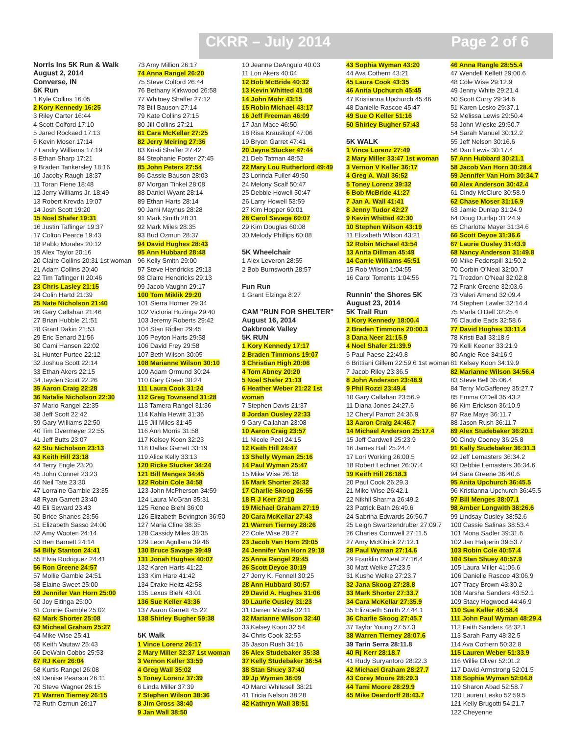CKRR – July 2014 Page 2 of 6
Norris Ins 5K Run & Walk
August 2, 2014
Converse, IN
5K Run
1 Kyle Collins 16:05
2 Kory Kennedy 16:25
3 Riley Carter 16:44
4 Scott Colford 17:10
5 Jared Rockaed 17:13
6 Kevin Moser 17:14
7 Landry Williams 17:19
8 Ethan Sharp 17:21
9 Braden Tankersley 18:16
10 Jacoby Raugh 18:37
11 Toran Fiene 18:48
12 Jerry Williams Jr. 18:49
13 Robert Krevda 19:07
14 Josh Scott 19:20
15 Noel Shafer 19:31
16 Justin Taflinger 19:37
17 Colton Pearce 19:43
18 Pablo Morales 20:12
19 Alex Taylor 20:16
20 Claire Collins 20:31 1st woman
21 Adam Collins 20:40
22 Tim Taflinger II 20:46
23 Chris Lasley 21:15
24 Colin Hartd 21:39
25 Nate Nicholson 21:40
26 Gary Callahan 21:46
27 Brian Hubble 21:51
28 Grant Dakin 21:53
29 Eric Senard 21:56
30 Cami Hansen 22:02
31 Hunter Purtee 22:12
32 Joshua Scott 22:14
33 Ethan Akers 22:15
34 Jayden Scott 22:26
35 Aaron Craig 22:28
36 Natalie Nicholson 22:30
37 Mario Rangel 22:35
38 Jeff Scott 22:42
39 Gary Williams 22:50
40 Tim Overmeyer 22:55
41 Jeff Butts 23:07
42 Stu Nicholson 23:13
43 Keith Hill 23:18
44 Terry Engle 23:20
45 John Conner 23:23
46 Neil Tate 23:30
47 Lorraine Gamble 23:35
48 Ryan Garrett 23:40
49 Eli Seward 23:43
50 Brice Shanes 23:56
51 Elizabeth Sasso 24:00
52 Amy Wooten 24:14
53 Ben Barnett 24:14
54 Billy Stanton 24:41
55 Elvia Rodriguez 24:41
56 Ron Greene 24:57
57 Mollie Gamble 24:51
58 Elaine Sweet 25:00
59 Jennifer Van Horn 25:00
60 Joy Eltinga 25:00
61 Connie Gamble 25:02
62 Mark Shorter 25:08
63 Micheal Graham 25:27
64 Mike Wise 25:41
65 Keith Vautaw 25:43
66 DeWain Cobbs 25:53
67 RJ Kerr 26:04
68 Kurtis Rangel 26:08
69 Denise Pearson 26:11
70 Steve Wagner 26:15
71 Warren Tierney 26:15
72 Ruth Ozmun 26:17
73 Amy Million 26:17
74 Anna Rangel 26:20
75 Steve Colford 26:44
76 Bethany Kirkwood 26:58
77 Whitney Shaffer 27:12
78 Bill Bauson 27:14
79 Kate Collins 27:15
80 Jill Collins 27:21
81 Cara McKellar 27:25
82 Jerry Meiring 27:36
83 Kristi Shaffer 27:42
84 Stephanie Foster 27:45
85 John Peters 27:54
86 Cassie Bauson 28:03
87 Morgan Tinkel 28:08
88 Daniel Wyant 28:14
89 Ethan Harts 28:14
90 Jami Maynus 28:28
91 Mark Smith 28:31
92 Mark Miles 28:35
93 Bud Ozmun 28:37
94 David Hughes 28:43
95 Ann Hubbard 28:48
96 Kelly Smith 29:00
97 Steve Hendricks 29:13
98 Claire Hendricks 29:13
99 Jacob Vaughn 29:17
100 Tom Miklik 29:20
101 Sierra Horner 29:34
102 Victoria Huzinga 29:40
103 Jeremy Roberts 29:42
104 Stan Ridlen 29:45
105 Peyton Harts 29:58
106 David Frey 29:58
107 Beth Wilson 30:05
108 Marianne Wilson 30:10
109 Adam Ormund 30:24
110 Gary Green 30:24
111 Laura Cook 31:24
112 Greg Townsend 31:28
113 Tamera Rangel 31:36
114 Kahla Hewitt 31:36
115 Jill Miles 31:45
116 Ann Morris 31:58
117 Kelsey Koon 32:23
118 Dallas Garrett 33:19
119 Alice Kelly 33:13
120 Ricke Stucker 34:24
121 Bill Menges 34:45
122 Robin Cole 34:58
123 John McPherson 34:59
124 Laura McGran 35:31
125 Renee Biehl 36:00
126 Elizabeth Bevington 36:50
127 Maria Cline 38:35
128 Cassidy Miles 38:35
129 Leon Agullana 39:46
130 Bruce Savage 39:49
131 Jonah Hughes 40:07
132 Karen Harts 41:22
133 Kim Hare 41:42
134 Drake Heitz 42:58
135 Lexus Biehl 43:01
136 Sue Keller 43:36
137 Aaron Garrett 45:22
138 Shirley Bugher 59:38
5K Walk
1 Vince Lorenz 26:17
2 Mary Miller 32:37 1st woman
3 Vernon Keller 33:59
4 Greg Wall 35:02
5 Toney Lorenz 37:39
6 Linda Miller 37:39
7 Stephen Wilson 38:36
8 Jim Gross 38:40
9 Jan Wall 38:50
10 Jeanne DeAngulo 40:03
11 Lon Akers 40:04
12 Bob McBride 40:32
13 Kevin Whitted 41:08
14 John Mohr 43:15
15 Robin Michael 43:17
16 Jeff Freeman 46:09
17 Jan Mace 46:50
18 Risa Krauskopf 47:06
19 Bryon Garret 47:41
20 Jayne Stucker 47:44
21 Deb Tatman 48:52
22 Mary Lou Rutherford 49:49
23 Lorinda Fuller 49:50
24 Melony Scalf 50:47
25 Debbie Howell 50:47
26 Larry Howell 53:59
27 Kim Hopper 60:01
28 Carol Savage 60:07
29 Kim Douglas 60:08
30 Melody Phillips 60:08
5K Wheelchair
1 Alex Leveron 28:55
2 Bob Burnsworth 28:57
Fun Run
1 Grant Elzinga 8:27
CAM "RUN FOR SHELTER"
August 16, 2014
Oakbrook Valley
5K RUN
1 Kory Kennedy 17:17
2 Braden Timmons 19:07
3 Christian High 20:06
4 Tom Abney 20:20
5 Noel Shafer 21:13
6 Heather Weber 21:22 1st woman
7 Stephen Davis 21:37
8 Jordan Ousley 22:33
9 Gary Callahan 23:08
10 Aaron Craig 23:57
11 Nicole Peel 24:15
12 Keith Hill 24:47
13 Shelly Wyman 25:16
14 Paul Wyman 25:47
15 Mike Wise 26:18
16 Mark Shorter 26:32
17 Charlie Skoog 26:55
18 R J Kerr 27:10
19 Michael Graham 27:19
20 Cara McKellar 27:43
21 Warren Tierney 28:26
22 Cole Wise 28:27
23 Jacob Van Horn 29:05
24 Jennifer Van Horn 29:18
25 Anna Rangel 29:45
26 Scott Deyoe 30:19
27 Jerry K. Fennell 30:25
28 Ann Hubbard 30:57
29 David A. Hughes 31:06
30 Laurie Ousley 31:23
31 Darren Miracle 32:11
32 Marianne Wilson 32:40
33 Kelsey Koon 32:54
34 Chris Cook 32:55
35 Jason Rush 34:16
36 Alex Studebaker 35:38
37 Kelly Studebaker 36:54
38 Stan Shuey 37:40
39 Jp Wyman 38:09
40 Marci Whitesell 38:21
41 Tricia Nelson 38:28
42 Kathryn Wall 38:51
43 Sophia Wyman 43:20
44 Ava Cothern 43:21
45 Laura Cook 43:35
46 Anita Upchurch 45:45
47 Kristianna Upchurch 45:46
48 Danielle Rascoe 45:47
49 Sue O Keller 51:16
50 Shirley Bugher 57:43
5K WALK
1 Vince Lorenz 27:49
2 Mary Miller 33:47 1st woman
3 Vernon V Keller 36:17
4 Greg A. Wall 36:52
5 Toney Lorenz 39:32
6 Bob McBride 41:27
7 Jan A. Wall 41:41
8 Jenny Tudor 42:27
9 Kevin Whitted 42:30
10 Stephen Wilson 43:19
11 Elizabeth Wilson 43:21
12 Robin Michael 43:54
13 Anita Dillman 45:49
14 Carrie Williams 45:51
15 Rob Wilson 1:04:55
16 Carol Torrents 1:04:56
Runnin' the Shores 5K
August 23, 2014
5K Trail Run
1 Kory Kennedy 18:00.4
2 Braden Timmons 20:00.3
3 Dana Neer 21:15.9
4 Noel Shafer 21:39.9
5 Paul Paese 22:49.8
6 Brittiani Gillem 22:59.6 1st woman
7 Jacob Riley 23:36.5
8 John Anderson 23:48.9
9 Phil Rozzi 23:49.4
10 Gary Callahan 23:56.9
11 Diana Jones 24:27.6
12 Cheryl Parrott 24:36.9
13 Aaron Craig 24:46.7
14 Michael Anderson 25:17.4
15 Jeff Cardwell 25:23.9
16 James Ball 25:24.4
17 Lori Working 26:00.5
18 Robert Lechner 26:07.4
19 Keith Hill 26:18.3
20 Paul Cook 26:29.3
21 Mike Wise 26:42.1
22 Nikhil Sharma 26:49.2
23 Patrick Bath 26:49.6
24 Sabrina Edwards 26:56.7
25 Leigh Swartzendruber 27:09.7
26 Charles Cornwell 27:11.5
27 Amy McKitrick 27:12.1
28 Paul Wyman 27:14.6
29 Franklin O'Neal 27:16.4
30 Matt Welke 27:23.5
31 Kushe Welke 27:23.7
32 Jana Skoog 27:28.8
33 Mark Shorter 27:33.7
34 Cara McKellar 27:35.9
35 Elizabeth Smith 27:44.1
36 Charlie Skoog 27:45.7
37 Taylor Young 27:57.3
38 Warren Tierney 28:07.6
39 Tarin Serra 28:11.8
40 Rj Kerr 28:18.7
41 Rudy Suryantoro 28:22.3
42 Michael Graham 28:27.7
43 Corey Moore 28:29.3
44 Tami Moore 28:29.9
45 Mike Deardorff 28:43.7
46 Anna Rangle 28:55.4
47 Wendell Kellett 29:00.6
48 Cole Wise 29:12.9
49 Jenny White 29:21.4
50 Scott Curry 29:34.6
51 Karen Lesko 29:37.1
52 Melissa Lewis 29:50.4
53 John Wieske 29:50.7
54 Sarah Manuel 30:12.2
55 Jeff Nelson 30:16.6
56 Dan Lewis 30:17.4
57 Ann Hubbard 30:21.1
58 Jacob Van Horn 30:28.4
59 Jennifer Van Horn 30:34.7
60 Alex Anderson 30:42.4
61 Cindy McClure 30:58.9
62 Chase Moser 31:16.9
63 Jamie Dunlap 31:24.9
64 Doug Dunlap 31:24.9
65 Charlotte Mayer 31:34.6
66 Scott Deyoe 31:36.6
67 Laurie Ousley 31:43.9
68 Nancy Anderson 31:49.8
69 Mike Federspill 31:50.2
70 Corbin O'Neal 32:00.7
71 Trezdon O'Neal 32:02.8
72 Frank Greene 32:03.6
73 Valeri Amend 32:09.4
74 Stephen Lawler 32:14.4
75 Marla O'Dell 32:25.4
76 Claudie Eads 32:58.6
77 David Hughes 33:11.4
78 Kristi Ball 33:18.9
79 Kelli Keener 33:21.9
80 Angie Roe 34:16.9
81 Kelsey Koon 34:19.9
82 Marianne Wilson 34:56.4
83 Steve Bell 35:06.4
84 Terry McGaffeney 35:27.7
85 Emma O'Dell 35:43.2
86 Kim Erickson 36:10.9
87 Rae Mays 36:11.7
88 Jason Rush 36:11.7
89 Alex Studebaker 36:20.1
90 Cindy Cooney 36:25.8
91 Kelly Studebaker 36:31.3
92 Jeff Lemasters 36:34.2
93 Debbie Lemasters 36:34.6
94 Sara Greene 36:40.6
95 Anita Upchurch 36:45.5
96 Kristianna Upchurch 36:45.5
97 Bill Menges 38:07.1
98 Amber Longwith 38:26.6
99 Lindsay Ousley 38:52.6
100 Cassie Salinas 38:53.4
101 Mona Sadler 39:31.6
102 Jan Halperin 39:53.7
103 Robin Cole 40:57.4
104 Stan Shuey 40:57.9
105 Laura Miller 41:06.6
106 Danielle Rascoe 43:06.9
107 Tracy Brown 43:30.2
108 Marsha Sanders 43:52.1
109 Stacy Hogwood 44:46.9
110 Sue Keller 46:58.4
111 John Paul Wyman 48:29.4
112 Faith Sanders 48:32.1
113 Sarah Parry 48:32.5
114 Ava Cothern 50:32.8
115 Lauren Weber 51:33.9
116 Willie Oliver 52:01.2
117 David Armstrong 52:01.5
118 Sophia Wyman 52:04.8
119 Sharon Abad 52:58.7
120 Lauren Lesko 52:59.5
121 Kelly Brugotti 54:21.7
122 Cheyenne